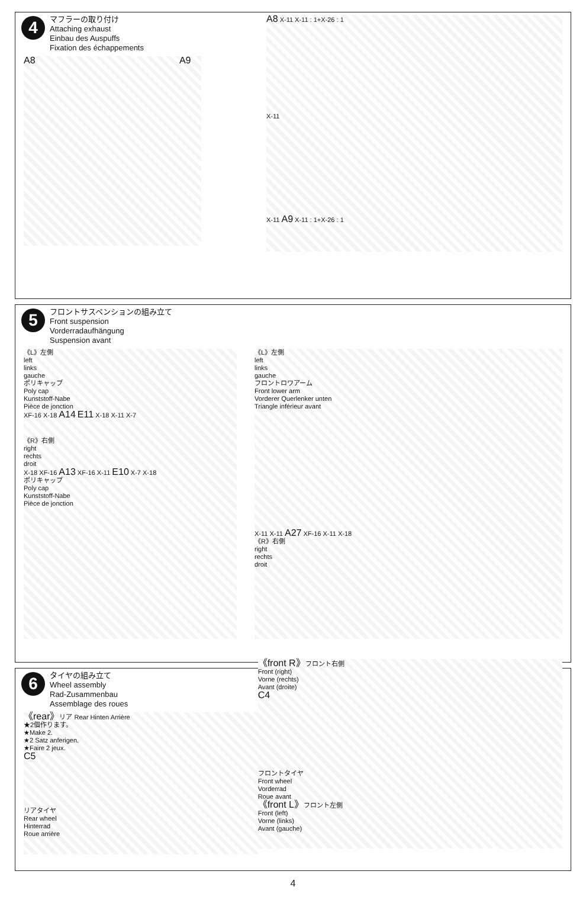4
マフラーの取り付け
Attaching exhaust
Einbau des Auspuffs
Fixation des échappements
A8 A9
A8 X-11 X-11 : 1+X-26 : 1
X-11
X-11 A9 X-11 : 1+X-26 : 1
5
フロントサスペンションの組み立て
Front suspension
Vorderradaufhängung
Suspension avant
《L》左側
left
links
gauche
ポリキャップ
Poly cap
Kunststoff-Nabe
Pièce de jonction
XF-16 X-18 A14 E11 X-18 X-11 X-7
《R》右側
right
rechts
droit
X-18 XF-16 A13 XF-16 X-11 E10 X-7 X-18
ポリキャップ
Poly cap
Kunststoff-Nabe
Pièce de jonction
《L》左側
left
links
gauche
フロントロワアーム
Front lower arm
Vorderer Querlenker unten
Triangle inférieur avant
X-11 X-11 A27 XF-16 X-11 X-18
《R》右側
right
rechts
droit
6
タイヤの組み立て
Wheel assembly
Rad-Zusammenbau
Assemblage des roues
《rear》リア Rear Hinten Arrière
★2個作ります。
★Make 2.
★2 Satz anferigen.
★Faire 2 jeux.
C5
リアタイヤ
Rear wheel
Hinterrad
Roue arrière
《front R》フロント右側
Front (right)
Vorne (rechts)
Avant (droite)
C4
フロントタイヤ
Front wheel
Vorderrad
Roue avant
《front L》フロント左側
Front (left)
Vorne (links)
Avant (gauche)
4